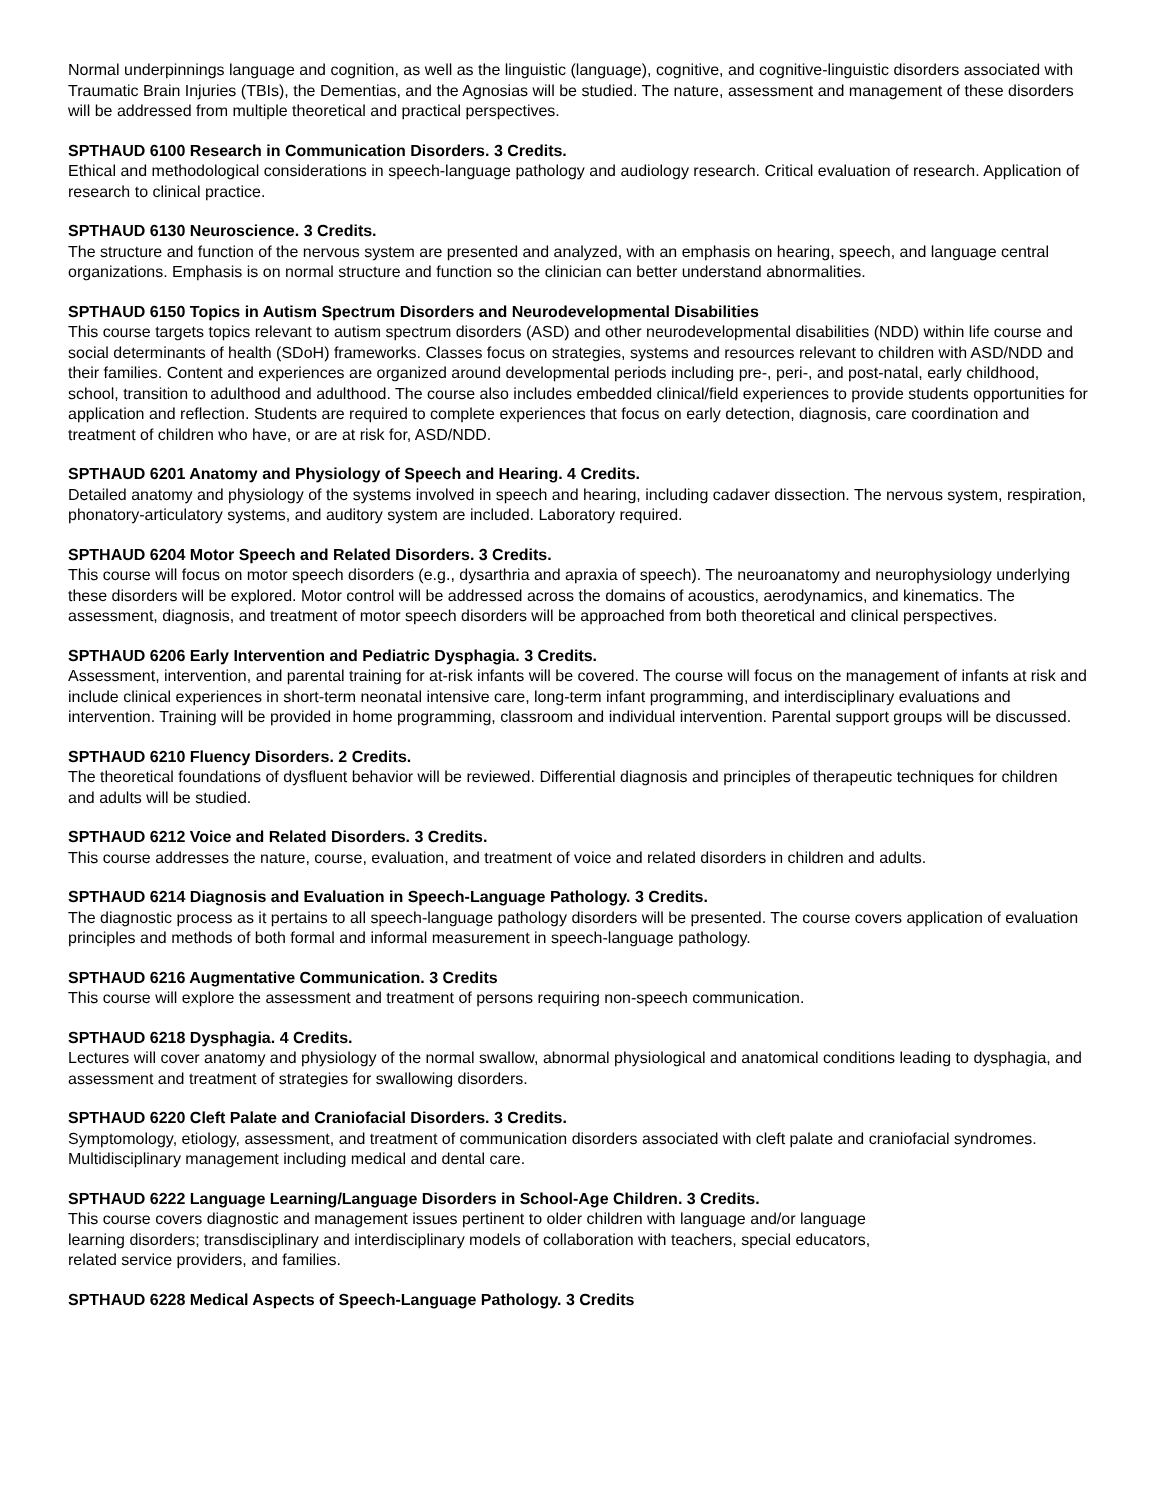Normal underpinnings language and cognition, as well as the linguistic (language), cognitive, and cognitive-linguistic disorders associated with Traumatic Brain Injuries (TBIs), the Dementias, and the Agnosias will be studied. The nature, assessment and management of these disorders will be addressed from multiple theoretical and practical perspectives.
SPTHAUD 6100 Research in Communication Disorders. 3 Credits.
Ethical and methodological considerations in speech-language pathology and audiology research. Critical evaluation of research. Application of research to clinical practice.
SPTHAUD 6130 Neuroscience. 3 Credits.
The structure and function of the nervous system are presented and analyzed, with an emphasis on hearing, speech, and language central organizations. Emphasis is on normal structure and function so the clinician can better understand abnormalities.
SPTHAUD 6150 Topics in Autism Spectrum Disorders and Neurodevelopmental Disabilities
This course targets topics relevant to autism spectrum disorders (ASD) and other neurodevelopmental disabilities (NDD) within life course and social determinants of health (SDoH) frameworks. Classes focus on strategies, systems and resources relevant to children with ASD/NDD and their families. Content and experiences are organized around developmental periods including pre-, peri-, and post-natal, early childhood, school, transition to adulthood and adulthood. The course also includes embedded clinical/field experiences to provide students opportunities for application and reflection. Students are required to complete experiences that focus on early detection, diagnosis, care coordination and treatment of children who have, or are at risk for, ASD/NDD.
SPTHAUD 6201 Anatomy and Physiology of Speech and Hearing. 4 Credits.
Detailed anatomy and physiology of the systems involved in speech and hearing, including cadaver dissection. The nervous system, respiration, phonatory-articulatory systems, and auditory system are included. Laboratory required.
SPTHAUD 6204 Motor Speech and Related Disorders. 3 Credits.
This course will focus on motor speech disorders (e.g., dysarthria and apraxia of speech). The neuroanatomy and neurophysiology underlying these disorders will be explored. Motor control will be addressed across the domains of acoustics, aerodynamics, and kinematics. The assessment, diagnosis, and treatment of motor speech disorders will be approached from both theoretical and clinical perspectives.
SPTHAUD 6206 Early Intervention and Pediatric Dysphagia. 3 Credits.
Assessment, intervention, and parental training for at-risk infants will be covered. The course will focus on the management of infants at risk and include clinical experiences in short-term neonatal intensive care, long-term infant programming, and interdisciplinary evaluations and intervention. Training will be provided in home programming, classroom and individual intervention. Parental support groups will be discussed.
SPTHAUD 6210 Fluency Disorders. 2 Credits.
The theoretical foundations of dysfluent behavior will be reviewed. Differential diagnosis and principles of therapeutic techniques for children and adults will be studied.
SPTHAUD 6212 Voice and Related Disorders. 3 Credits.
This course addresses the nature, course, evaluation, and treatment of voice and related disorders in children and adults.
SPTHAUD 6214 Diagnosis and Evaluation in Speech-Language Pathology. 3 Credits.
The diagnostic process as it pertains to all speech-language pathology disorders will be presented. The course covers application of evaluation principles and methods of both formal and informal measurement in speech-language pathology.
SPTHAUD 6216 Augmentative Communication. 3 Credits
This course will explore the assessment and treatment of persons requiring non-speech communication.
SPTHAUD 6218 Dysphagia. 4 Credits.
Lectures will cover anatomy and physiology of the normal swallow, abnormal physiological and anatomical conditions leading to dysphagia, and assessment and treatment of strategies for swallowing disorders.
SPTHAUD 6220 Cleft Palate and Craniofacial Disorders. 3 Credits.
Symptomology, etiology, assessment, and treatment of communication disorders associated with cleft palate and craniofacial syndromes. Multidisciplinary management including medical and dental care.
SPTHAUD 6222 Language Learning/Language Disorders in School-Age Children. 3 Credits.
This course covers diagnostic and management issues pertinent to older children with language and/or language learning disorders; transdisciplinary and interdisciplinary models of collaboration with teachers, special educators, related service providers, and families.
SPTHAUD 6228 Medical Aspects of Speech-Language Pathology. 3 Credits